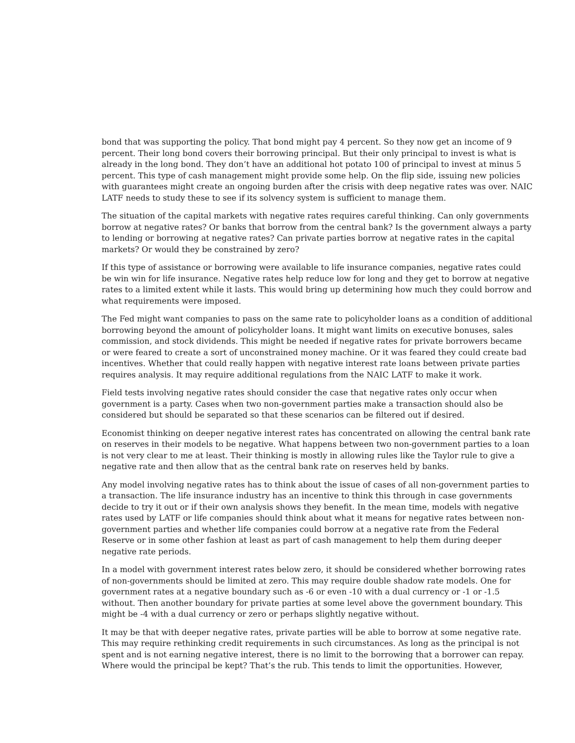bond that was supporting the policy. That bond might pay 4 percent. So they now get an income of 9 percent. Their long bond covers their borrowing principal. But their only principal to invest is what is already in the long bond. They don’t have an additional hot potato 100 of principal to invest at minus 5 percent. This type of cash management might provide some help. On the flip side, issuing new policies with guarantees might create an ongoing burden after the crisis with deep negative rates was over. NAIC LATF needs to study these to see if its solvency system is sufficient to manage them.
The situation of the capital markets with negative rates requires careful thinking. Can only governments borrow at negative rates? Or banks that borrow from the central bank? Is the government always a party to lending or borrowing at negative rates? Can private parties borrow at negative rates in the capital markets? Or would they be constrained by zero?
If this type of assistance or borrowing were available to life insurance companies, negative rates could be win win for life insurance. Negative rates help reduce low for long and they get to borrow at negative rates to a limited extent while it lasts. This would bring up determining how much they could borrow and what requirements were imposed.
The Fed might want companies to pass on the same rate to policyholder loans as a condition of additional borrowing beyond the amount of policyholder loans. It might want limits on executive bonuses, sales commission, and stock dividends. This might be needed if negative rates for private borrowers became or were feared to create a sort of unconstrained money machine. Or it was feared they could create bad incentives. Whether that could really happen with negative interest rate loans between private parties requires analysis. It may require additional regulations from the NAIC LATF to make it work.
Field tests involving negative rates should consider the case that negative rates only occur when government is a party. Cases when two non-government parties make a transaction should also be considered but should be separated so that these scenarios can be filtered out if desired.
Economist thinking on deeper negative interest rates has concentrated on allowing the central bank rate on reserves in their models to be negative. What happens between two non-government parties to a loan is not very clear to me at least. Their thinking is mostly in allowing rules like the Taylor rule to give a negative rate and then allow that as the central bank rate on reserves held by banks.
Any model involving negative rates has to think about the issue of cases of all non-government parties to a transaction. The life insurance industry has an incentive to think this through in case governments decide to try it out or if their own analysis shows they benefit. In the mean time, models with negative rates used by LATF or life companies should think about what it means for negative rates between non-government parties and whether life companies could borrow at a negative rate from the Federal Reserve or in some other fashion at least as part of cash management to help them during deeper negative rate periods.
In a model with government interest rates below zero, it should be considered whether borrowing rates of non-governments should be limited at zero. This may require double shadow rate models. One for government rates at a negative boundary such as -6 or even -10 with a dual currency or -1 or -1.5 without. Then another boundary for private parties at some level above the government boundary. This might be -4 with a dual currency or zero or perhaps slightly negative without.
It may be that with deeper negative rates, private parties will be able to borrow at some negative rate. This may require rethinking credit requirements in such circumstances. As long as the principal is not spent and is not earning negative interest, there is no limit to the borrowing that a borrower can repay. Where would the principal be kept? That’s the rub. This tends to limit the opportunities. However,